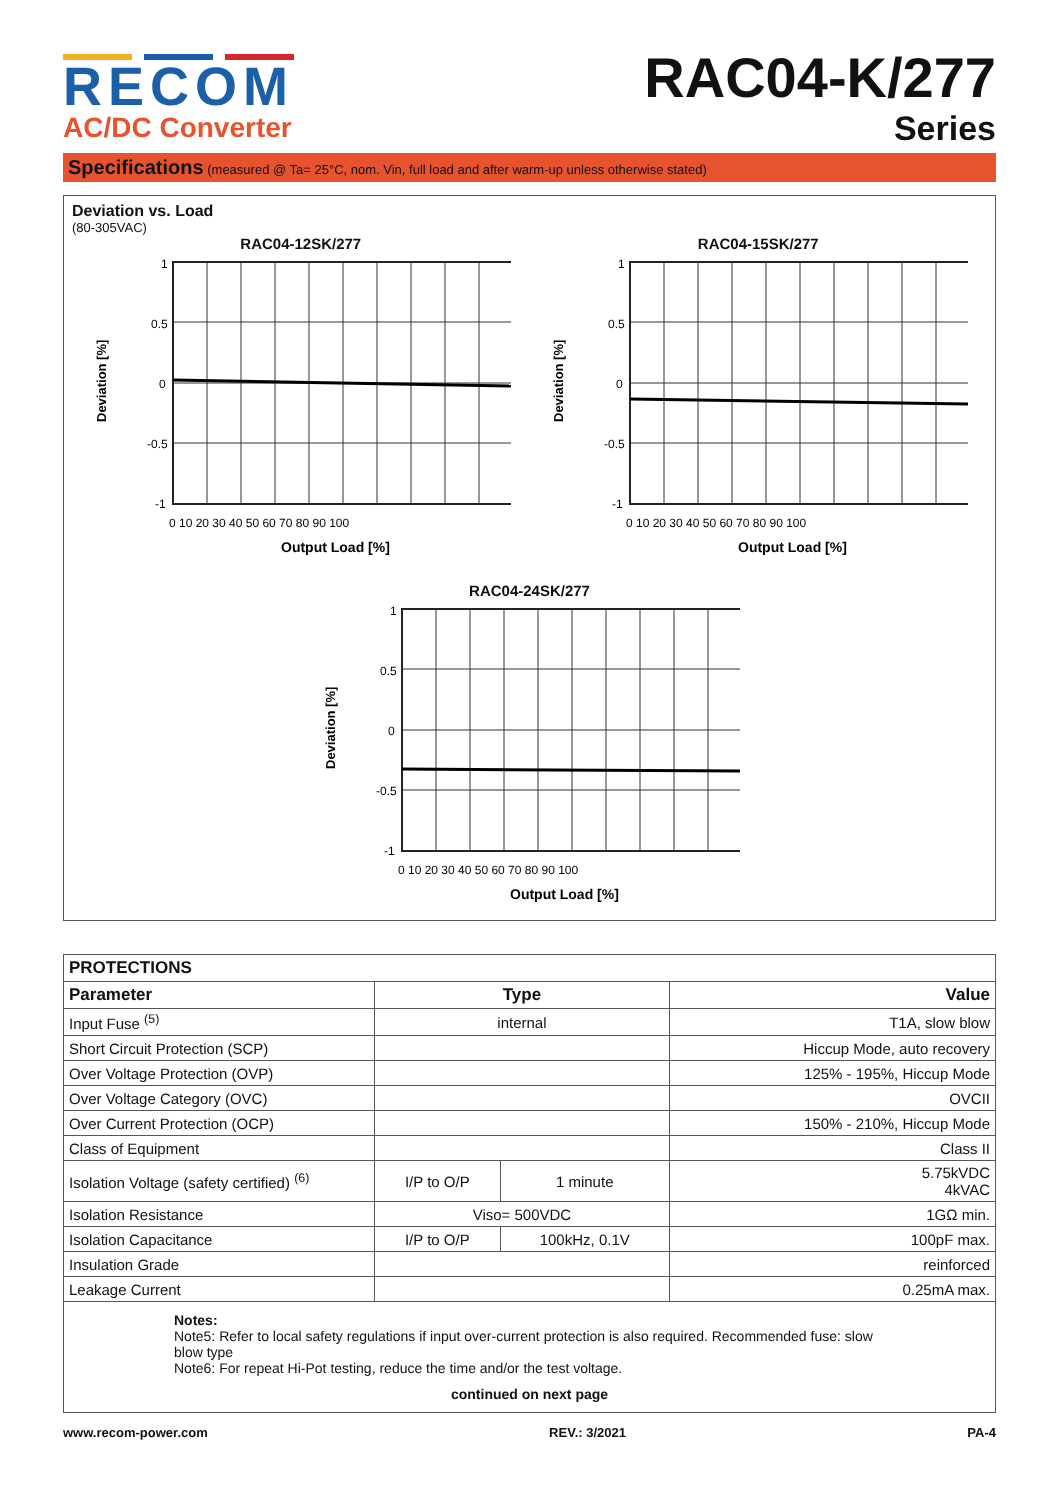RECOM
AC/DC Converter
RAC04-K/277
Series
Specifications (measured @ Ta= 25°C, nom. Vin, full load and after warm-up unless otherwise stated)
Deviation vs. Load
(80-305VAC)
RAC04-12SK/277
Deviation [%]
1
0.5
0
-0.5
-1
0 10 20 30 40 50 60 70 80 90 100
Output Load [%]
RAC04-15SK/277
Deviation [%]
1
0.5
0
-0.5
-1
0 10 20 30 40 50 60 70 80 90 100
Output Load [%]
RAC04-24SK/277
Deviation [%]
1
0.5
0
-0.5
-1
0 10 20 30 40 50 60 70 80 90 100
Output Load [%]
| PROTECTIONS | | | |
| --- | --- | --- | --- |
| Parameter | Type | | Value |
| Input Fuse <sup>(5)</sup> | internal | | T1A, slow blow |
| Short Circuit Protection (SCP) | | | Hiccup Mode, auto recovery |
| Over Voltage Protection (OVP) | | | 125% - 195%, Hiccup Mode |
| Over Voltage Category (OVC) | | | OVCII |
| Over Current Protection (OCP) | | | 150% - 210%, Hiccup Mode |
| Class of Equipment | | | Class II |
| Isolation Voltage (safety certified) <sup>(6)</sup> | I/P to O/P | 1 minute | 5.75kVDC 4kVAC |
| Isolation Resistance | Viso= 500VDC | | 1GΩ min. |
| Isolation Capacitance | I/P to O/P | 100kHz, 0.1V | 100pF max. |
| Insulation Grade | | | reinforced |
| Leakage Current | | | 0.25mA max. |
| Notes: Note5: Refer to local safety regulations if input over-current protection is also required. Recommended fuse: slow blow type Note6: For repeat Hi-Pot testing, reduce the time and/or the test voltage. continued on next page | | | |
www.recom-power.com REV.: 3/2021 PA-4